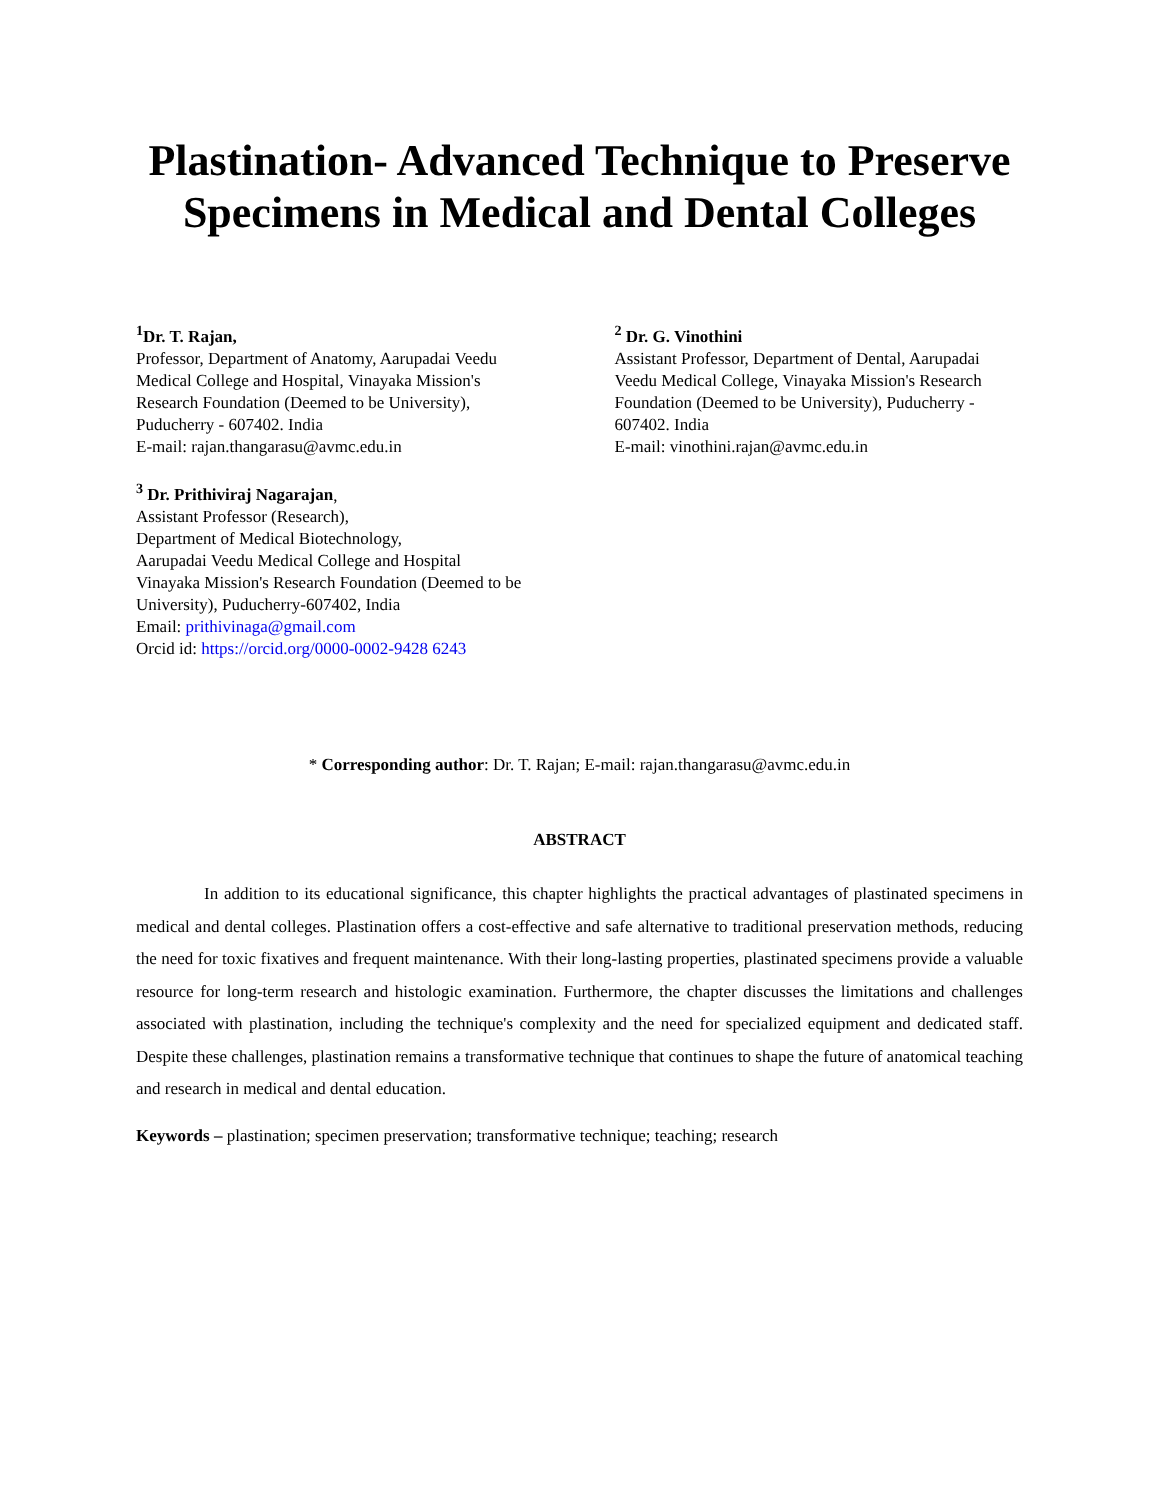Plastination- Advanced Technique to Preserve Specimens in Medical and Dental Colleges
<sup>1</sup> Dr. T. Rajan,
Professor, Department of Anatomy, Aarupadai Veedu Medical College and Hospital, Vinayaka Mission's Research Foundation (Deemed to be University), Puducherry - 607402. India
E-mail: rajan.thangarasu@avmc.edu.in
<sup>3</sup> Dr. Prithiviraj Nagarajan,
Assistant Professor (Research),
Department of Medical Biotechnology,
Aarupadai Veedu Medical College and Hospital
Vinayaka Mission's Research Foundation (Deemed to be University), Puducherry-607402, India
Email: prithivinaga@gmail.com
Orcid id: https://orcid.org/0000-0002-9428 6243
<sup>2</sup> Dr. G. Vinothini
Assistant Professor, Department of Dental, Aarupadai Veedu Medical College, Vinayaka Mission's Research Foundation (Deemed to be University), Puducherry - 607402. India
E-mail: vinothini.rajan@avmc.edu.in
* Corresponding author: Dr. T. Rajan; E-mail: rajan.thangarasu@avmc.edu.in
ABSTRACT
In addition to its educational significance, this chapter highlights the practical advantages of plastinated specimens in medical and dental colleges. Plastination offers a cost-effective and safe alternative to traditional preservation methods, reducing the need for toxic fixatives and frequent maintenance. With their long-lasting properties, plastinated specimens provide a valuable resource for long-term research and histologic examination. Furthermore, the chapter discusses the limitations and challenges associated with plastination, including the technique's complexity and the need for specialized equipment and dedicated staff. Despite these challenges, plastination remains a transformative technique that continues to shape the future of anatomical teaching and research in medical and dental education.
Keywords – plastination; specimen preservation; transformative technique; teaching; research